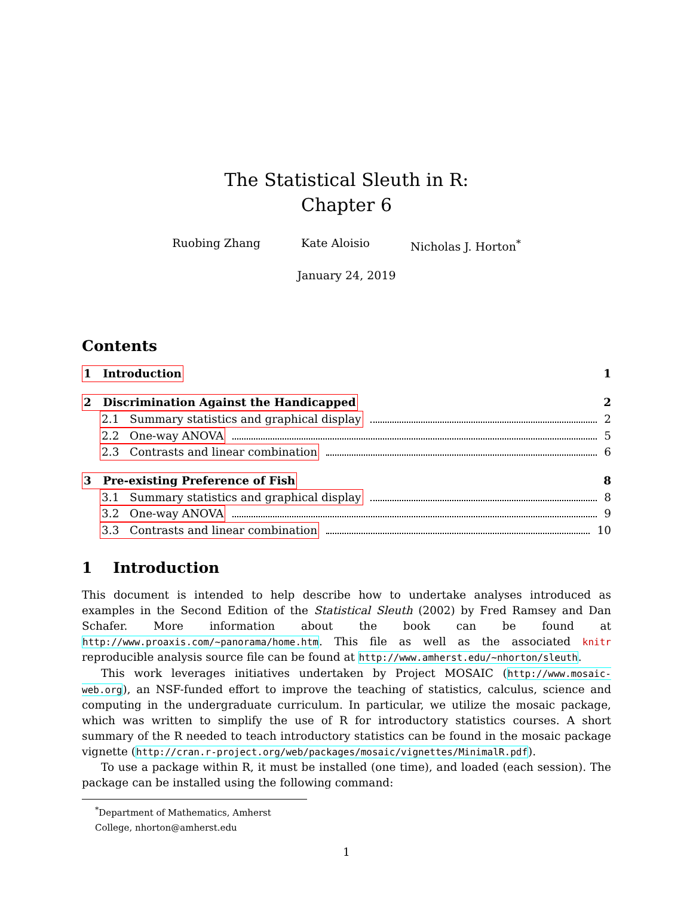The Statistical Sleuth in R:
Chapter 6
Ruobing Zhang Kate Aloisio Nicholas J. Horton<sup>*</sup>
January 24, 2019
Contents
1 Introduction 1
2 Discrimination Against the Handicapped 2
2.1 Summary statistics and graphical display 2
2.2 One-way ANOVA 5
2.3 Contrasts and linear combination 6
3 Pre-existing Preference of Fish 8
3.1 Summary statistics and graphical display 8
3.2 One-way ANOVA 9
3.3 Contrasts and linear combination 10
1 Introduction
This document is intended to help describe how to undertake analyses introduced as examples in the Second Edition of the Statistical Sleuth (2002) by Fred Ramsey and Dan Schafer. More information about the book can be found at http://www.proaxis.com/~panorama/home.htm. This file as well as the associated knitr reproducible analysis source file can be found at http://www.amherst.edu/~nhorton/sleuth.
This work leverages initiatives undertaken by Project MOSAIC (http://www.mosaic-web.org), an NSF-funded effort to improve the teaching of statistics, calculus, science and computing in the undergraduate curriculum. In particular, we utilize the mosaic package, which was written to simplify the use of R for introductory statistics courses. A short summary of the R needed to teach introductory statistics can be found in the mosaic package vignette (http://cran.r-project.org/web/packages/mosaic/vignettes/MinimalR.pdf).
To use a package within R, it must be installed (one time), and loaded (each session). The package can be installed using the following command:
<sup>*</sup> Department of Mathematics, Amherst College, nhorton@amherst.edu
1